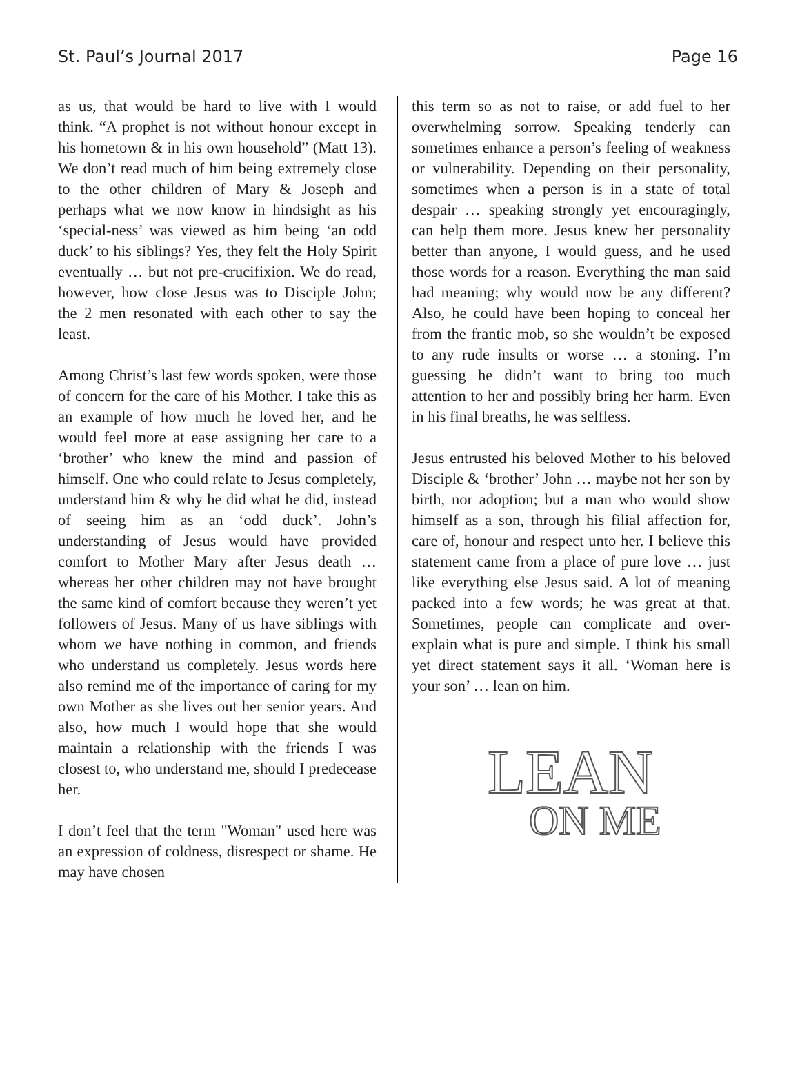St. Paul’s Journal 2017 Page 16
as us, that would be hard to live with I would think. “A prophet is not without honour except in his hometown & in his own household” (Matt 13). We don’t read much of him being extremely close to the other children of Mary & Joseph and perhaps what we now know in hindsight as his ‘special-ness’ was viewed as him being ‘an odd duck’ to his siblings? Yes, they felt the Holy Spirit eventually … but not pre-crucifixion. We do read, however, how close Jesus was to Disciple John; the 2 men resonated with each other to say the least.
Among Christ’s last few words spoken, were those of concern for the care of his Mother. I take this as an example of how much he loved her, and he would feel more at ease assigning her care to a ‘brother’ who knew the mind and passion of himself. One who could relate to Jesus completely, understand him & why he did what he did, instead of seeing him as an ‘odd duck’. John’s understanding of Jesus would have provided comfort to Mother Mary after Jesus death … whereas her other children may not have brought the same kind of comfort because they weren’t yet followers of Jesus. Many of us have siblings with whom we have nothing in common, and friends who understand us completely. Jesus words here also remind me of the importance of caring for my own Mother as she lives out her senior years. And also, how much I would hope that she would maintain a relationship with the friends I was closest to, who understand me, should I predecease her.
I don’t feel that the term "Woman" used here was an expression of coldness, disrespect or shame. He may have chosen
this term so as not to raise, or add fuel to her overwhelming sorrow. Speaking tenderly can sometimes enhance a person’s feeling of weakness or vulnerability. Depending on their personality, sometimes when a person is in a state of total despair … speaking strongly yet encouragingly, can help them more. Jesus knew her personality better than anyone, I would guess, and he used those words for a reason. Everything the man said had meaning; why would now be any different? Also, he could have been hoping to conceal her from the frantic mob, so she wouldn’t be exposed to any rude insults or worse … a stoning. I’m guessing he didn’t want to bring too much attention to her and possibly bring her harm. Even in his final breaths, he was selfless.
Jesus entrusted his beloved Mother to his beloved Disciple & ‘brother’ John … maybe not her son by birth, nor adoption; but a man who would show himself as a son, through his filial affection for, care of, honour and respect unto her. I believe this statement came from a place of pure love … just like everything else Jesus said. A lot of meaning packed into a few words; he was great at that. Sometimes, people can complicate and over-explain what is pure and simple. I think his small yet direct statement says it all. ‘Woman here is your son’ … lean on him.
LEAN
ON ME